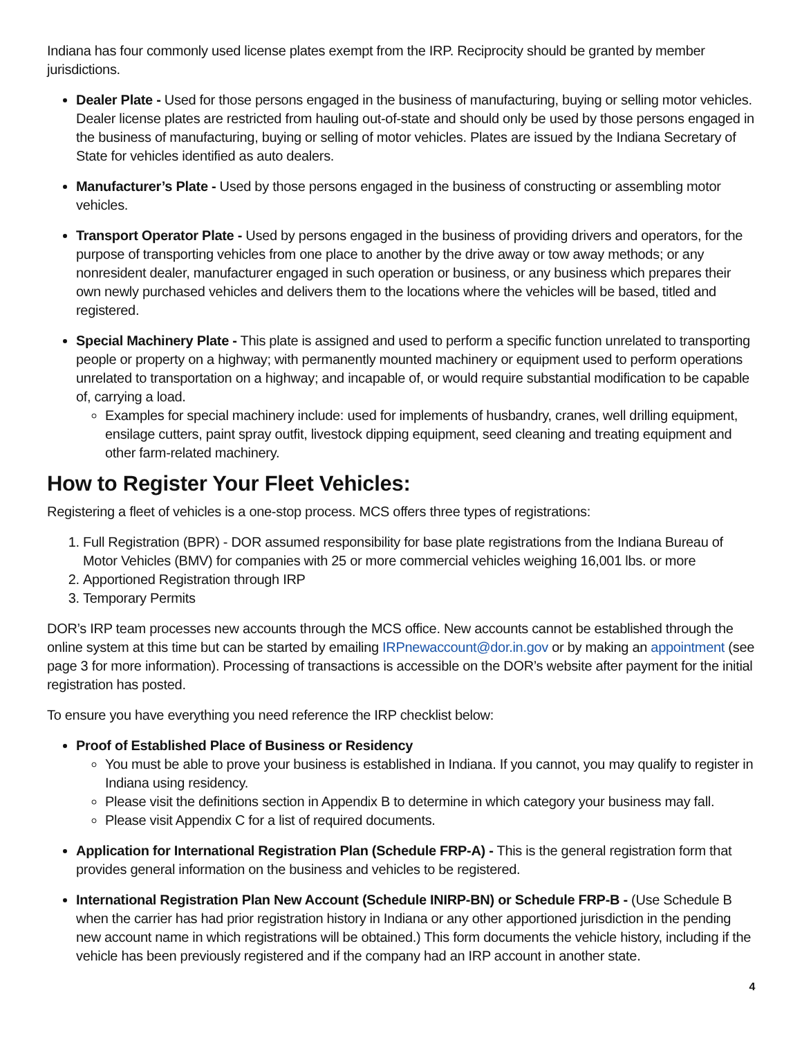Indiana has four commonly used license plates exempt from the IRP. Reciprocity should be granted by member jurisdictions.
Dealer Plate - Used for those persons engaged in the business of manufacturing, buying or selling motor vehicles. Dealer license plates are restricted from hauling out-of-state and should only be used by those persons engaged in the business of manufacturing, buying or selling of motor vehicles. Plates are issued by the Indiana Secretary of State for vehicles identified as auto dealers.
Manufacturer’s Plate - Used by those persons engaged in the business of constructing or assembling motor vehicles.
Transport Operator Plate - Used by persons engaged in the business of providing drivers and operators, for the purpose of transporting vehicles from one place to another by the drive away or tow away methods; or any nonresident dealer, manufacturer engaged in such operation or business, or any business which prepares their own newly purchased vehicles and delivers them to the locations where the vehicles will be based, titled and registered.
Special Machinery Plate - This plate is assigned and used to perform a specific function unrelated to transporting people or property on a highway; with permanently mounted machinery or equipment used to perform operations unrelated to transportation on a highway; and incapable of, or would require substantial modification to be capable of, carrying a load.
Examples for special machinery include: used for implements of husbandry, cranes, well drilling equipment, ensilage cutters, paint spray outfit, livestock dipping equipment, seed cleaning and treating equipment and other farm-related machinery.
How to Register Your Fleet Vehicles:
Registering a fleet of vehicles is a one-stop process. MCS offers three types of registrations:
1. Full Registration (BPR) - DOR assumed responsibility for base plate registrations from the Indiana Bureau of Motor Vehicles (BMV) for companies with 25 or more commercial vehicles weighing 16,001 lbs. or more
2. Apportioned Registration through IRP
3. Temporary Permits
DOR’s IRP team processes new accounts through the MCS office. New accounts cannot be established through the online system at this time but can be started by emailing IRPnewaccount@dor.in.gov or by making an appointment (see page 3 for more information). Processing of transactions is accessible on the DOR’s website after payment for the initial registration has posted.
To ensure you have everything you need reference the IRP checklist below:
Proof of Established Place of Business or Residency
You must be able to prove your business is established in Indiana. If you cannot, you may qualify to register in Indiana using residency.
Please visit the definitions section in Appendix B to determine in which category your business may fall.
Please visit Appendix C for a list of required documents.
Application for International Registration Plan (Schedule FRP-A) - This is the general registration form that provides general information on the business and vehicles to be registered.
International Registration Plan New Account (Schedule INIRP-BN) or Schedule FRP-B - (Use Schedule B when the carrier has had prior registration history in Indiana or any other apportioned jurisdiction in the pending new account name in which registrations will be obtained.) This form documents the vehicle history, including if the vehicle has been previously registered and if the company had an IRP account in another state.
4